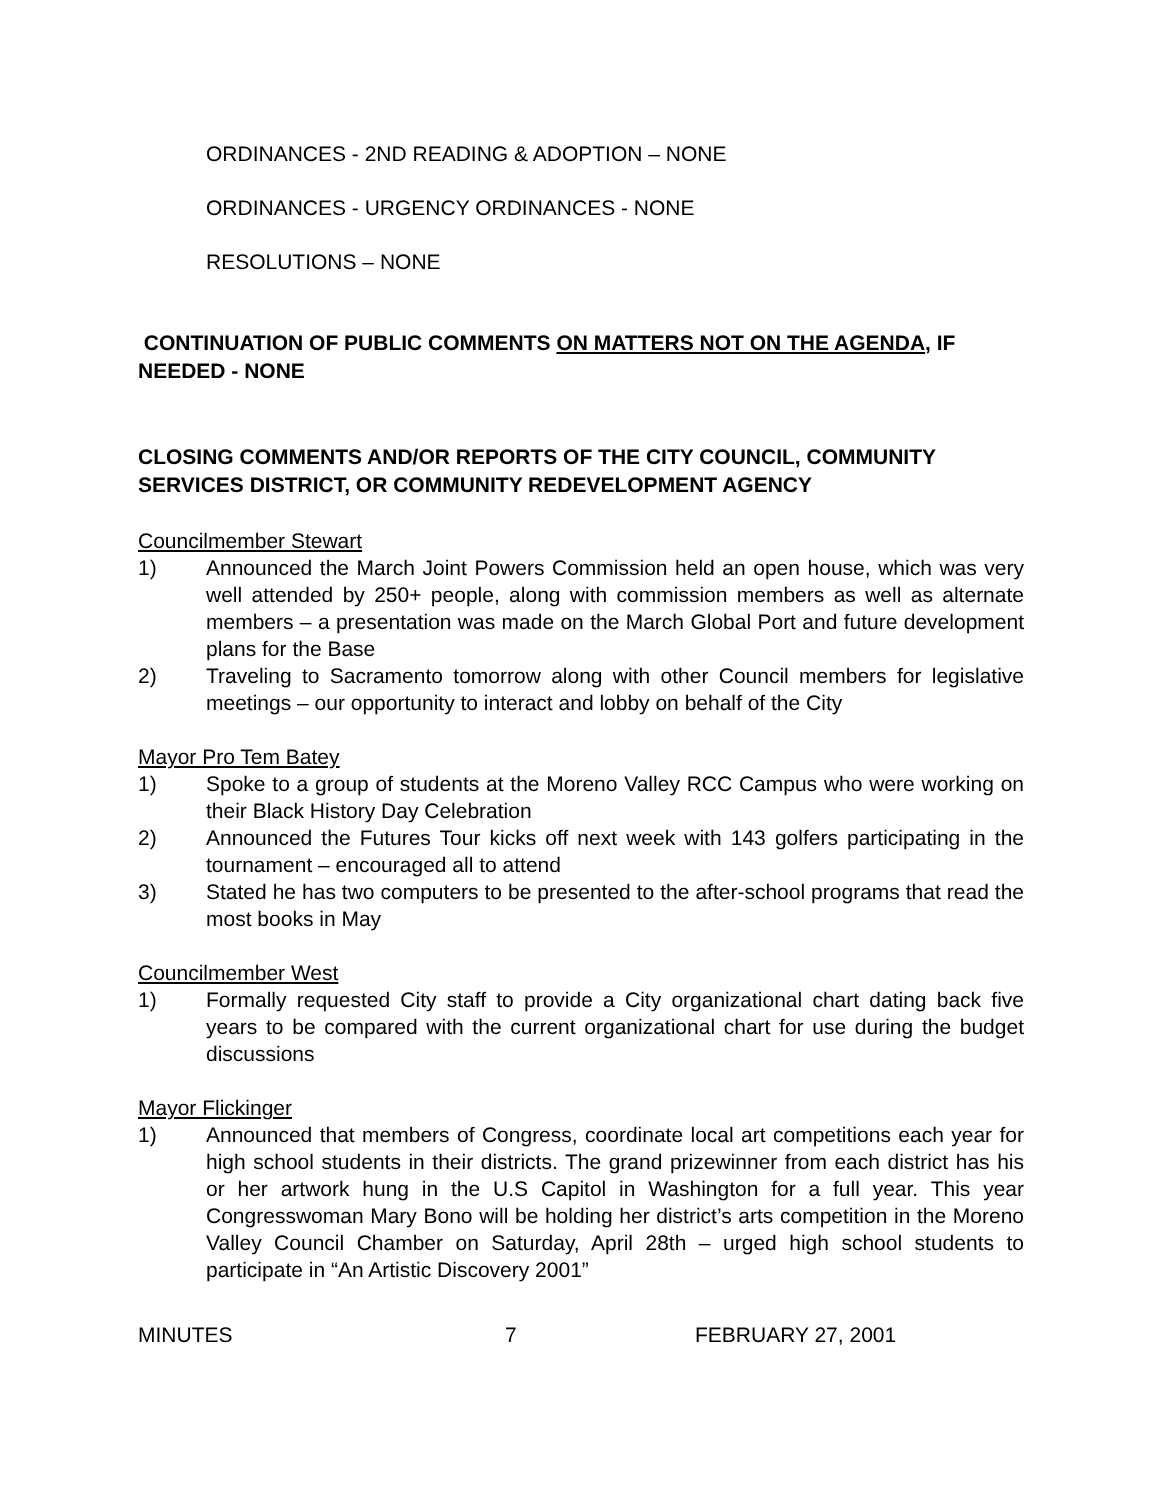ORDINANCES - 2ND READING & ADOPTION – NONE
ORDINANCES - URGENCY ORDINANCES - NONE
RESOLUTIONS – NONE
CONTINUATION OF PUBLIC COMMENTS ON MATTERS NOT ON THE AGENDA, IF NEEDED - NONE
CLOSING COMMENTS AND/OR REPORTS OF THE CITY COUNCIL, COMMUNITY SERVICES DISTRICT, OR COMMUNITY REDEVELOPMENT AGENCY
Councilmember Stewart
1) Announced the March Joint Powers Commission held an open house, which was very well attended by 250+ people, along with commission members as well as alternate members – a presentation was made on the March Global Port and future development plans for the Base
2) Traveling to Sacramento tomorrow along with other Council members for legislative meetings – our opportunity to interact and lobby on behalf of the City
Mayor Pro Tem Batey
1) Spoke to a group of students at the Moreno Valley RCC Campus who were working on their Black History Day Celebration
2) Announced the Futures Tour kicks off next week with 143 golfers participating in the tournament – encouraged all to attend
3) Stated he has two computers to be presented to the after-school programs that read the most books in May
Councilmember West
1) Formally requested City staff to provide a City organizational chart dating back five years to be compared with the current organizational chart for use during the budget discussions
Mayor Flickinger
1) Announced that members of Congress, coordinate local art competitions each year for high school students in their districts. The grand prizewinner from each district has his or her artwork hung in the U.S Capitol in Washington for a full year. This year Congresswoman Mary Bono will be holding her district’s arts competition in the Moreno Valley Council Chamber on Saturday, April 28th – urged high school students to participate in “An Artistic Discovery 2001”
MINUTES 7 FEBRUARY 27, 2001